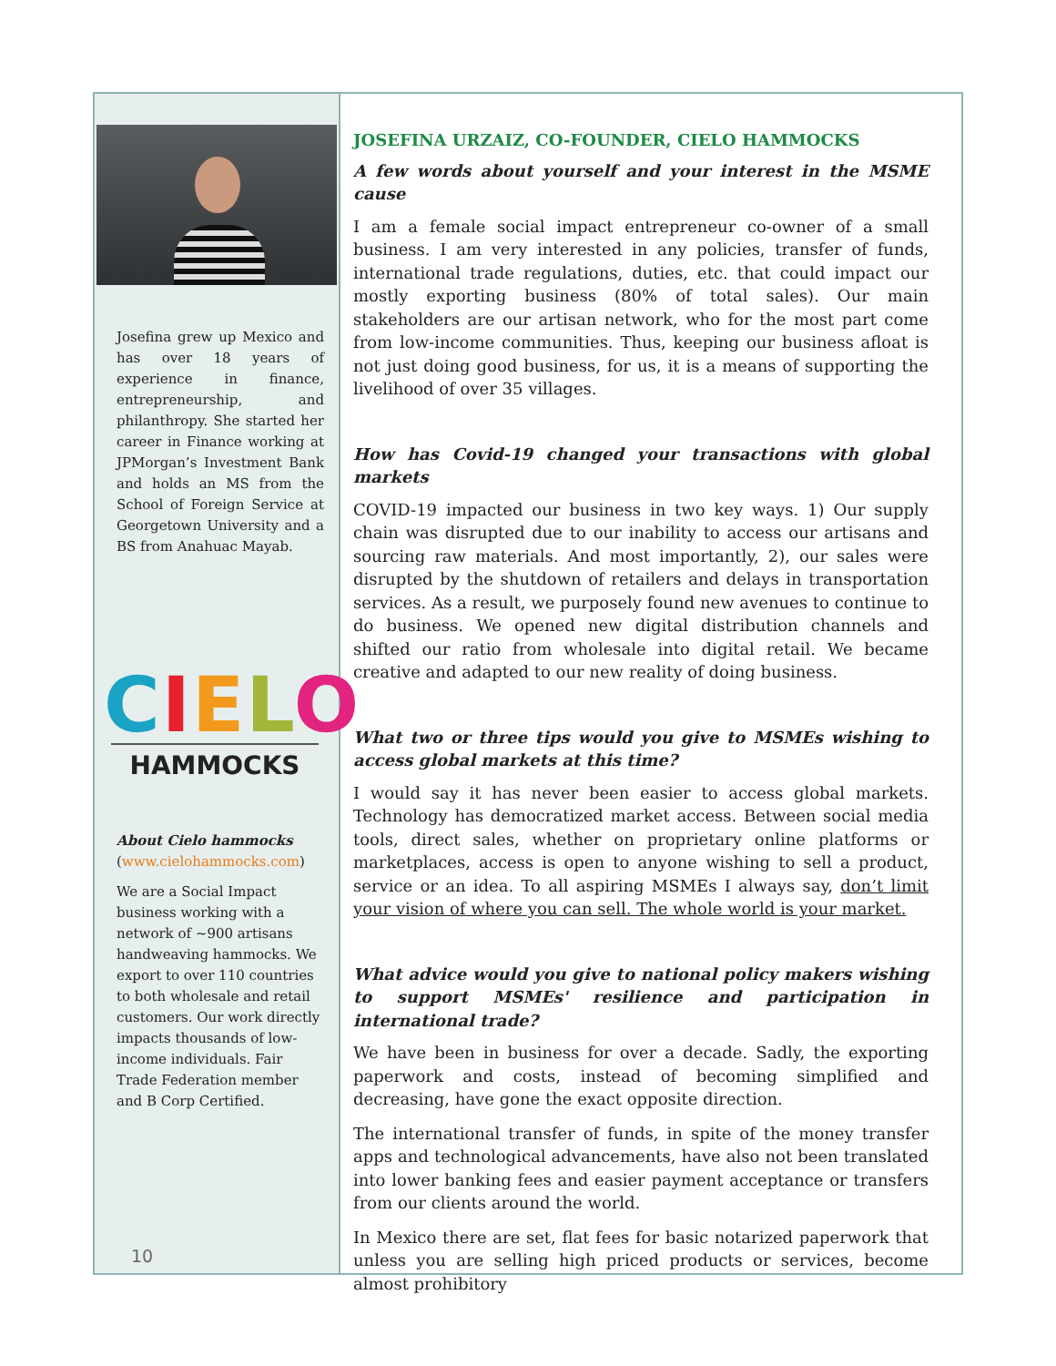Josefina grew up Mexico and has over 18 years of experience in finance, entrepreneurship, and philanthropy. She started her career in Finance working at JPMorgan’s Investment Bank and holds an MS from the School of Foreign Service at Georgetown University and a BS from Anahuac Mayab.
CIELO
HAMMOCKS
About Cielo hammocks
(www.cielohammocks.com)
We are a Social Impact business working with a network of ~900 artisans handweaving hammocks. We export to over 110 countries to both wholesale and retail customers. Our work directly impacts thousands of low-income individuals. Fair Trade Federation member and B Corp Certified.
10
JOSEFINA URZAIZ, CO-FOUNDER, CIELO HAMMOCKS
A few words about yourself and your interest in the MSME cause
I am a female social impact entrepreneur co-owner of a small business. I am very interested in any policies, transfer of funds, international trade regulations, duties, etc. that could impact our mostly exporting business (80% of total sales). Our main stakeholders are our artisan network, who for the most part come from low-income communities. Thus, keeping our business afloat is not just doing good business, for us, it is a means of supporting the livelihood of over 35 villages.
How has Covid-19 changed your transactions with global markets
COVID-19 impacted our business in two key ways. 1) Our supply chain was disrupted due to our inability to access our artisans and sourcing raw materials. And most importantly, 2), our sales were disrupted by the shutdown of retailers and delays in transportation services. As a result, we purposely found new avenues to continue to do business. We opened new digital distribution channels and shifted our ratio from wholesale into digital retail. We became creative and adapted to our new reality of doing business.
What two or three tips would you give to MSMEs wishing to access global markets at this time?
I would say it has never been easier to access global markets. Technology has democratized market access. Between social media tools, direct sales, whether on proprietary online platforms or marketplaces, access is open to anyone wishing to sell a product, service or an idea. To all aspiring MSMEs I always say, don’t limit your vision of where you can sell. The whole world is your market.
What advice would you give to national policy makers wishing to support MSMEs' resilience and participation in international trade?
We have been in business for over a decade. Sadly, the exporting paperwork and costs, instead of becoming simplified and decreasing, have gone the exact opposite direction.
The international transfer of funds, in spite of the money transfer apps and technological advancements, have also not been translated into lower banking fees and easier payment acceptance or transfers from our clients around the world.
In Mexico there are set, flat fees for basic notarized paperwork that unless you are selling high priced products or services, become almost prohibitory